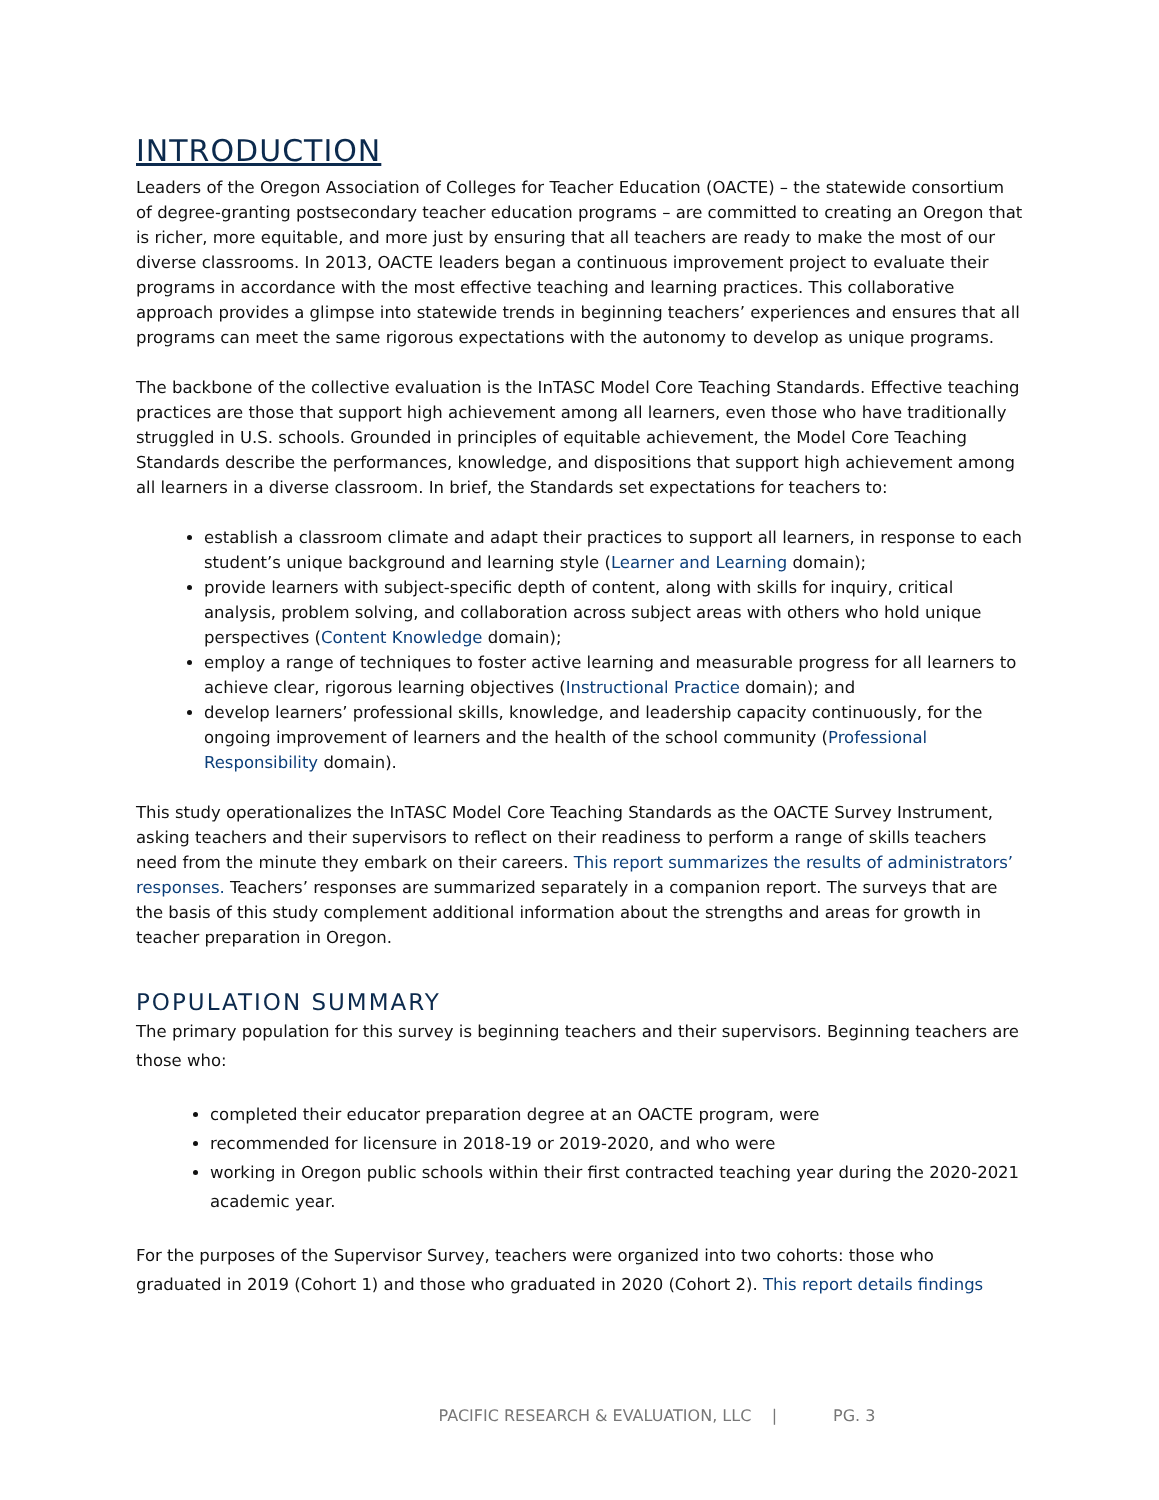INTRODUCTION
Leaders of the Oregon Association of Colleges for Teacher Education (OACTE) – the statewide consortium of degree-granting postsecondary teacher education programs – are committed to creating an Oregon that is richer, more equitable, and more just by ensuring that all teachers are ready to make the most of our diverse classrooms. In 2013, OACTE leaders began a continuous improvement project to evaluate their programs in accordance with the most effective teaching and learning practices. This collaborative approach provides a glimpse into statewide trends in beginning teachers’ experiences and ensures that all programs can meet the same rigorous expectations with the autonomy to develop as unique programs.
The backbone of the collective evaluation is the InTASC Model Core Teaching Standards. Effective teaching practices are those that support high achievement among all learners, even those who have traditionally struggled in U.S. schools. Grounded in principles of equitable achievement, the Model Core Teaching Standards describe the performances, knowledge, and dispositions that support high achievement among all learners in a diverse classroom. In brief, the Standards set expectations for teachers to:
establish a classroom climate and adapt their practices to support all learners, in response to each student’s unique background and learning style (Learner and Learning domain);
provide learners with subject-specific depth of content, along with skills for inquiry, critical analysis, problem solving, and collaboration across subject areas with others who hold unique perspectives (Content Knowledge domain);
employ a range of techniques to foster active learning and measurable progress for all learners to achieve clear, rigorous learning objectives (Instructional Practice domain); and
develop learners’ professional skills, knowledge, and leadership capacity continuously, for the ongoing improvement of learners and the health of the school community (Professional Responsibility domain).
This study operationalizes the InTASC Model Core Teaching Standards as the OACTE Survey Instrument, asking teachers and their supervisors to reflect on their readiness to perform a range of skills teachers need from the minute they embark on their careers. This report summarizes the results of administrators’ responses. Teachers’ responses are summarized separately in a companion report. The surveys that are the basis of this study complement additional information about the strengths and areas for growth in teacher preparation in Oregon.
POPULATION SUMMARY
The primary population for this survey is beginning teachers and their supervisors. Beginning teachers are those who:
completed their educator preparation degree at an OACTE program, were
recommended for licensure in 2018-19 or 2019-2020, and who were
working in Oregon public schools within their first contracted teaching year during the 2020-2021 academic year.
For the purposes of the Supervisor Survey, teachers were organized into two cohorts: those who graduated in 2019 (Cohort 1) and those who graduated in 2020 (Cohort 2). This report details findings
PACIFIC RESEARCH & EVALUATION, LLC | PG. 3